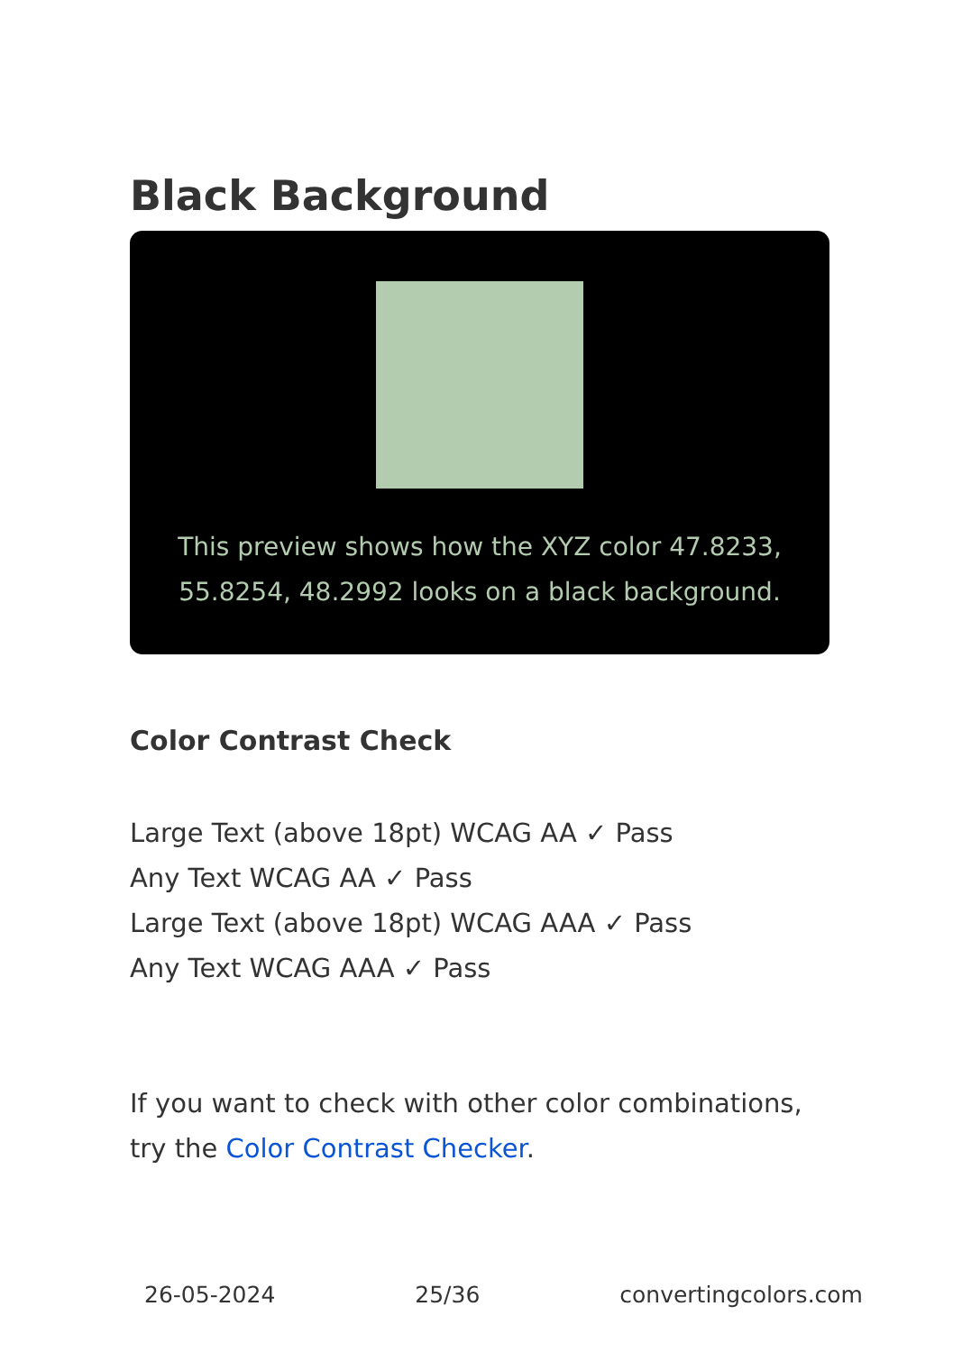Black Background
This preview shows how the XYZ color 47.8233, 55.8254, 48.2992 looks on a black background.
Color Contrast Check
Large Text (above 18pt) WCAG AA ✓ Pass
Any Text WCAG AA ✓ Pass
Large Text (above 18pt) WCAG AAA ✓ Pass
Any Text WCAG AAA ✓ Pass
If you want to check with other color combinations, try the Color Contrast Checker.
26-05-2024 25/36 convertingcolors.com